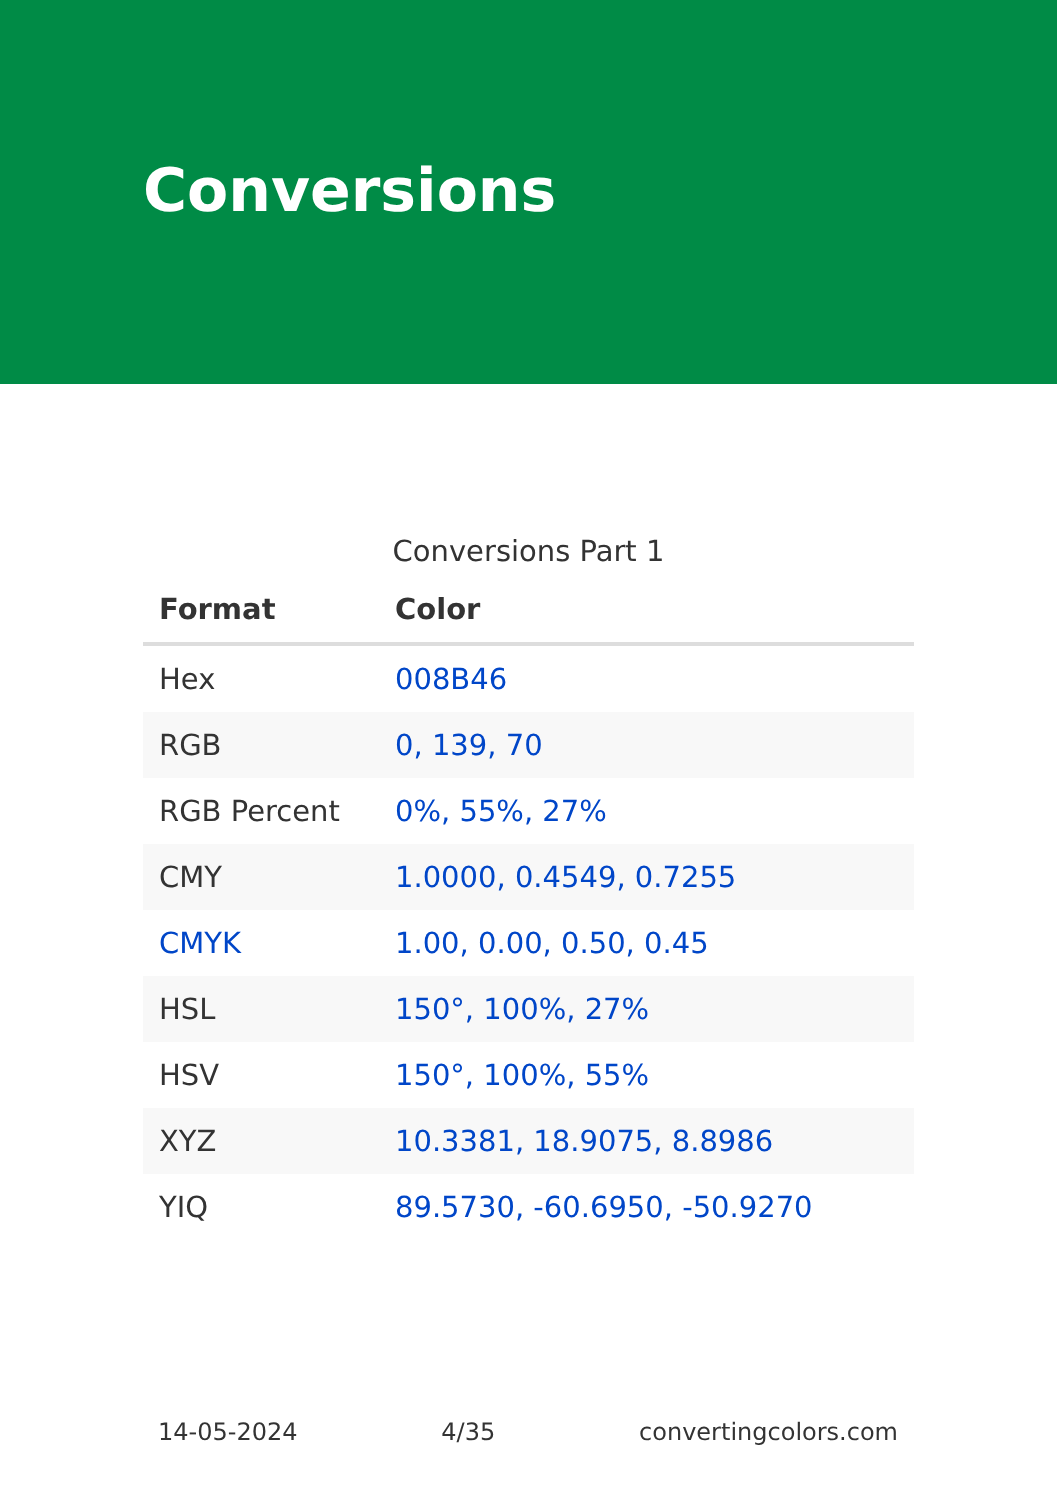Conversions
Conversions Part 1
| Format | Color |
| --- | --- |
| Hex | 008B46 |
| RGB | 0, 139, 70 |
| RGB Percent | 0%, 55%, 27% |
| CMY | 1.0000, 0.4549, 0.7255 |
| CMYK | 1.00, 0.00, 0.50, 0.45 |
| HSL | 150°, 100%, 27% |
| HSV | 150°, 100%, 55% |
| XYZ | 10.3381, 18.9075, 8.8986 |
| YIQ | 89.5730, -60.6950, -50.9270 |
14-05-2024 4/35 convertingcolors.com